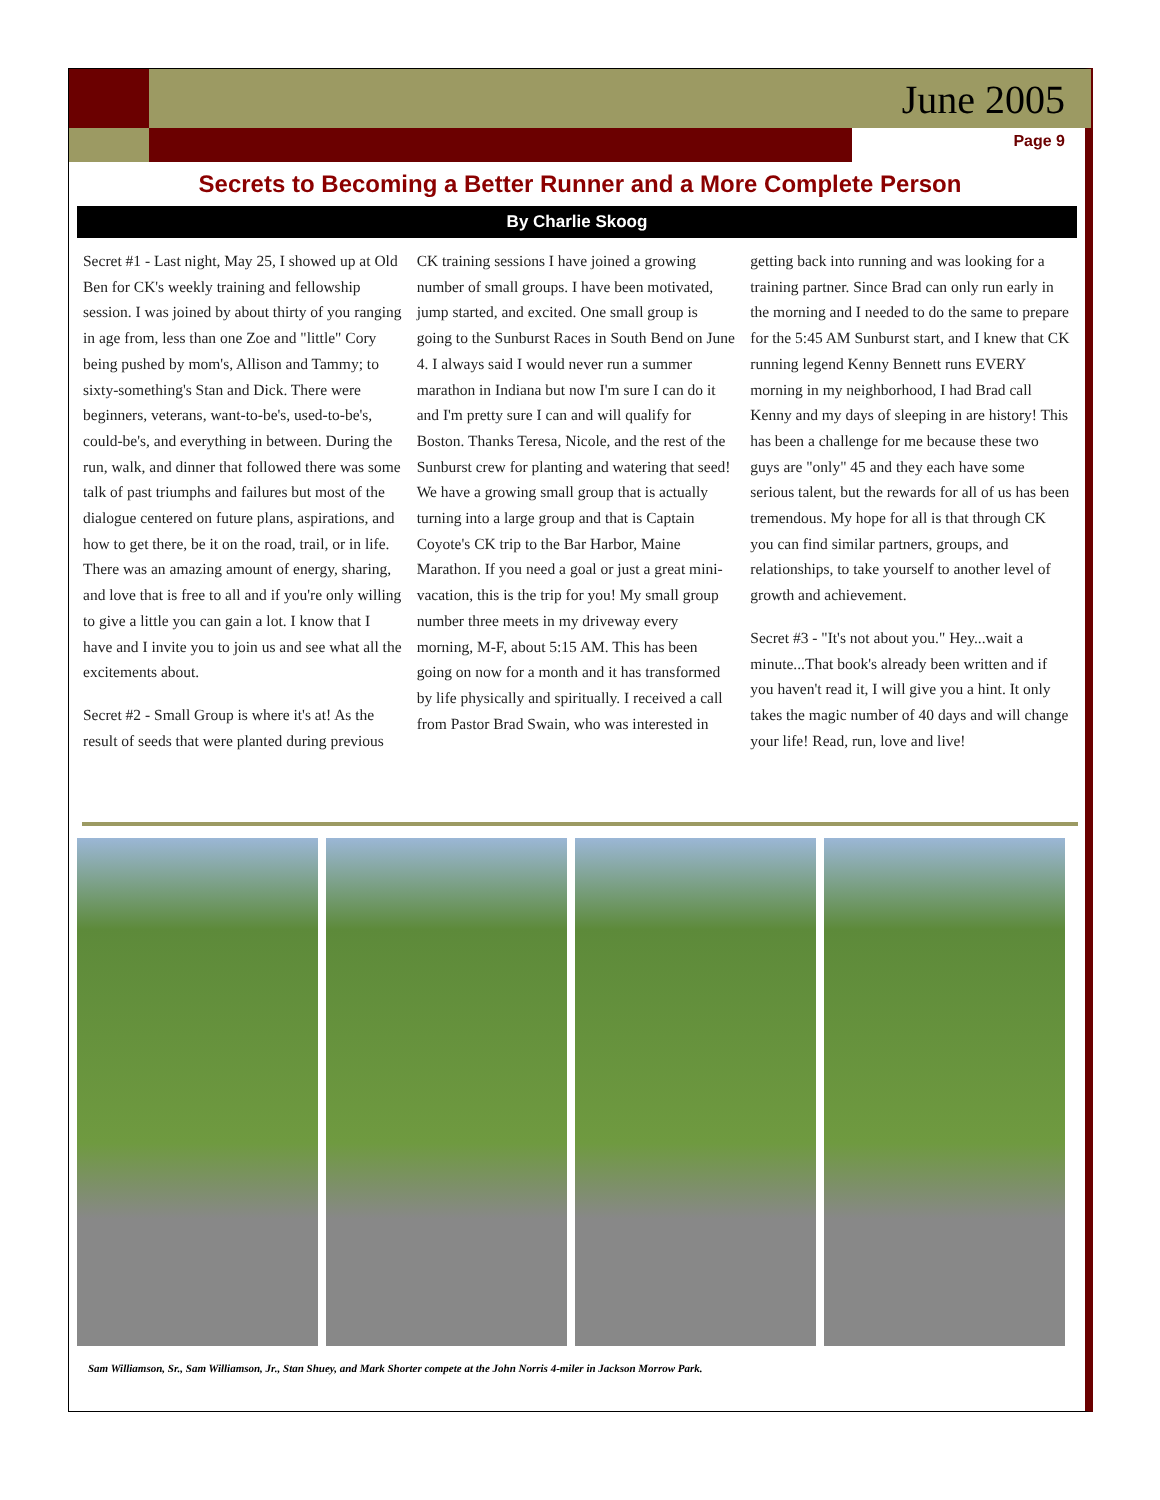June 2005
Page 9
Secrets to Becoming a Better Runner and a More Complete Person
By Charlie Skoog
Secret #1 - Last night, May 25, I showed up at Old Ben for CK's weekly training and fellowship session. I was joined by about thirty of you ranging in age from, less than one Zoe and "little" Cory being pushed by mom's, Allison and Tammy; to sixty-something's Stan and Dick. There were beginners, veterans, want-to-be's, used-to-be's, could-be's, and everything in between. During the run, walk, and dinner that followed there was some talk of past triumphs and failures but most of the dialogue centered on future plans, aspirations, and how to get there, be it on the road, trail, or in life. There was an amazing amount of energy, sharing, and love that is free to all and if you're only willing to give a little you can gain a lot. I know that I have and I invite you to join us and see what all the excitements about.
Secret #2 - Small Group is where it's at! As the result of seeds that were planted during previous CK training sessions I have joined a growing number of small groups. I have been motivated, jump started, and excited. One small group is going to the Sunburst Races in South Bend on June 4. I always said I would never run a summer marathon in Indiana but now I'm sure I can do it and I'm pretty sure I can and will qualify for Boston. Thanks Teresa, Nicole, and the rest of the Sunburst crew for planting and watering that seed! We have a growing small group that is actually turning into a large group and that is Captain Coyote's CK trip to the Bar Harbor, Maine Marathon. If you need a goal or just a great mini-vacation, this is the trip for you! My small group number three meets in my driveway every morning, M-F, about 5:15 AM. This has been going on now for a month and it has transformed by life physically and spiritually. I received a call from Pastor Brad Swain, who was interested in getting back into running and was looking for a training partner. Since Brad can only run early in the morning and I needed to do the same to prepare for the 5:45 AM Sunburst start, and I knew that CK running legend Kenny Bennett runs EVERY morning in my neighborhood, I had Brad call Kenny and my days of sleeping in are history! This has been a challenge for me because these two guys are "only" 45 and they each have some serious talent, but the rewards for all of us has been tremendous. My hope for all is that through CK you can find similar partners, groups, and relationships, to take yourself to another level of growth and achievement.
Secret #3 - "It's not about you." Hey...wait a minute...That book's already been written and if you haven't read it, I will give you a hint. It only takes the magic number of 40 days and will change your life! Read, run, love and live!
Sam Williamson, Sr., Sam Williamson, Jr., Stan Shuey, and Mark Shorter compete at the John Norris 4-miler in Jackson Morrow Park.